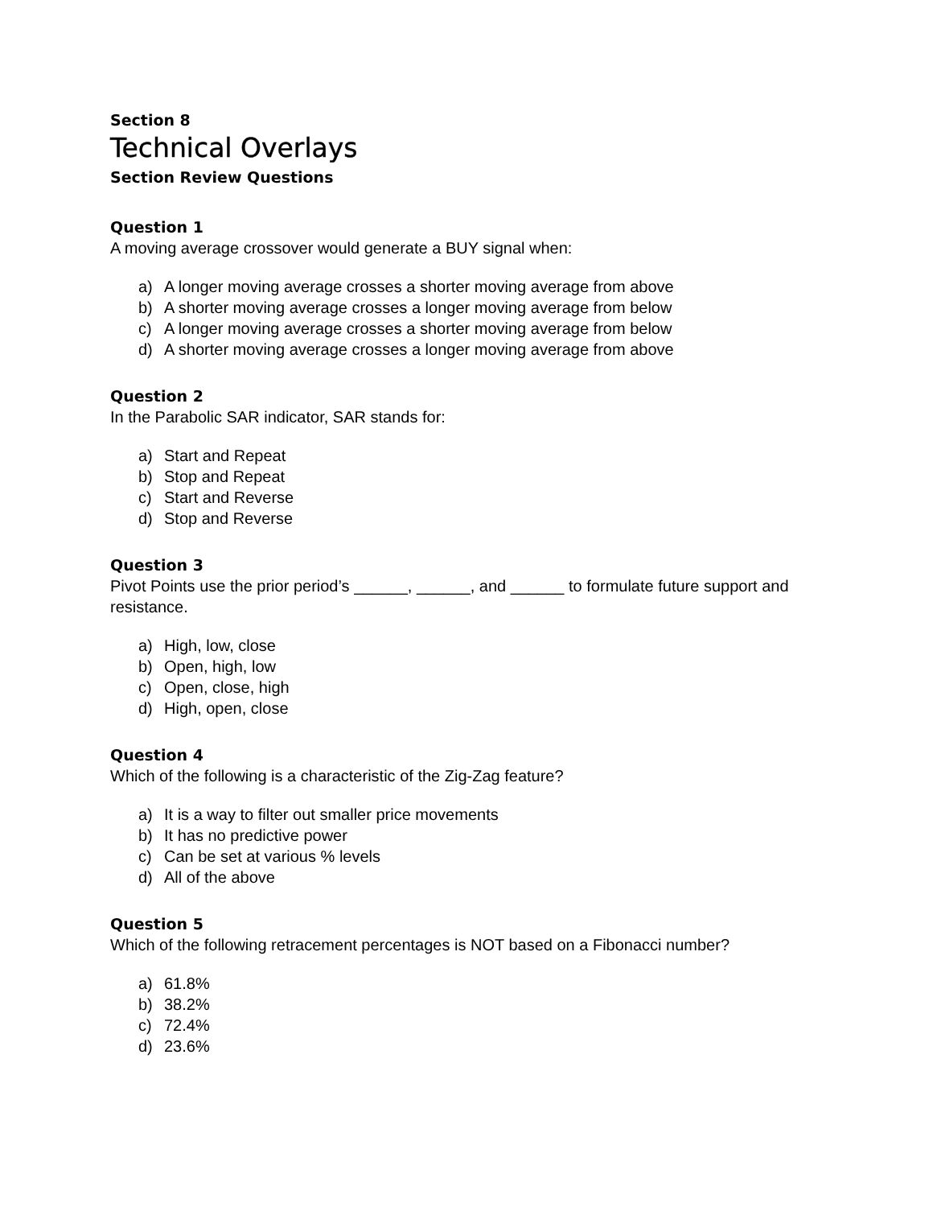Section 8
Technical Overlays
Section Review Questions
Question 1
A moving average crossover would generate a BUY signal when:
a) A longer moving average crosses a shorter moving average from above
b) A shorter moving average crosses a longer moving average from below
c) A longer moving average crosses a shorter moving average from below
d) A shorter moving average crosses a longer moving average from above
Question 2
In the Parabolic SAR indicator, SAR stands for:
a) Start and Repeat
b) Stop and Repeat
c) Start and Reverse
d) Stop and Reverse
Question 3
Pivot Points use the prior period’s ______, ______, and ______ to formulate future support and resistance.
a) High, low, close
b) Open, high, low
c) Open, close, high
d) High, open, close
Question 4
Which of the following is a characteristic of the Zig-Zag feature?
a) It is a way to filter out smaller price movements
b) It has no predictive power
c) Can be set at various % levels
d) All of the above
Question 5
Which of the following retracement percentages is NOT based on a Fibonacci number?
a) 61.8%
b) 38.2%
c) 72.4%
d) 23.6%